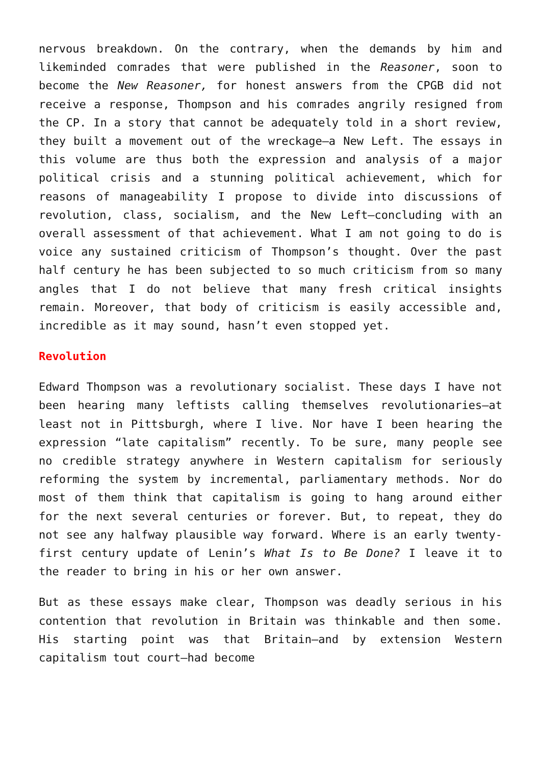nervous breakdown. On the contrary, when the demands by him and likeminded comrades that were published in the Reasoner, soon to become the New Reasoner, for honest answers from the CPGB did not receive a response, Thompson and his comrades angrily resigned from the CP. In a story that cannot be adequately told in a short review, they built a movement out of the wreckage—a New Left. The essays in this volume are thus both the expression and analysis of a major political crisis and a stunning political achievement, which for reasons of manageability I propose to divide into discussions of revolution, class, socialism, and the New Left—concluding with an overall assessment of that achievement. What I am not going to do is voice any sustained criticism of Thompson’s thought. Over the past half century he has been subjected to so much criticism from so many angles that I do not believe that many fresh critical insights remain. Moreover, that body of criticism is easily accessible and, incredible as it may sound, hasn’t even stopped yet.
Revolution
Edward Thompson was a revolutionary socialist. These days I have not been hearing many leftists calling themselves revolutionaries—at least not in Pittsburgh, where I live. Nor have I been hearing the expression “late capitalism” recently. To be sure, many people see no credible strategy anywhere in Western capitalism for seriously reforming the system by incremental, parliamentary methods. Nor do most of them think that capitalism is going to hang around either for the next several centuries or forever. But, to repeat, they do not see any halfway plausible way forward. Where is an early twenty-first century update of Lenin’s What Is to Be Done? I leave it to the reader to bring in his or her own answer.
But as these essays make clear, Thompson was deadly serious in his contention that revolution in Britain was thinkable and then some. His starting point was that Britain—and by extension Western capitalism tout court—had become